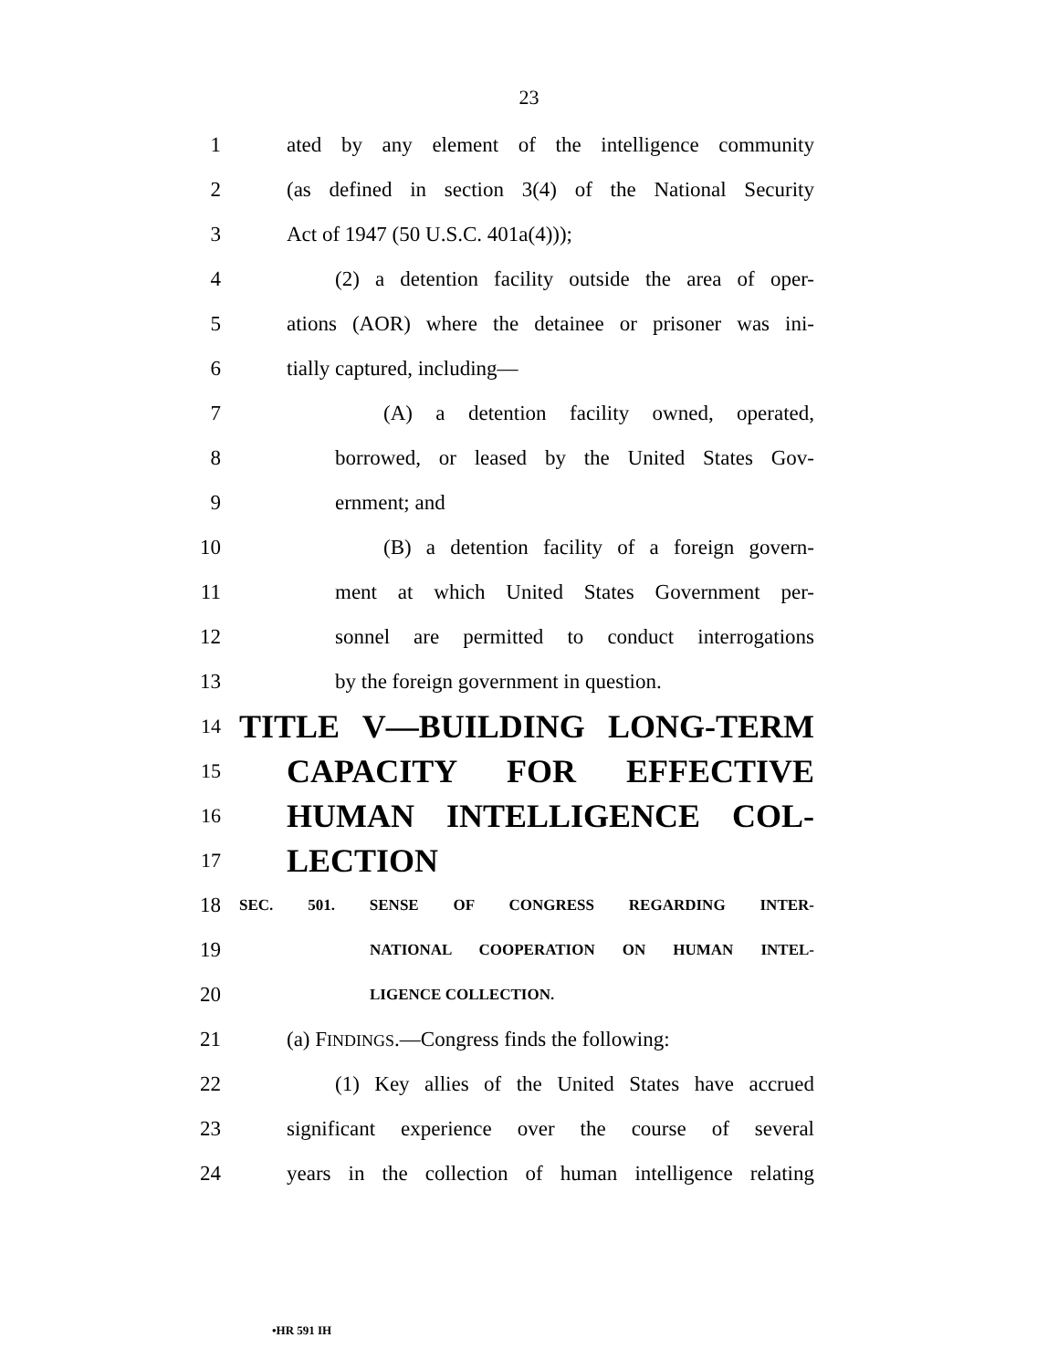23
1 ated by any element of the intelligence community
2 (as defined in section 3(4) of the National Security
3 Act of 1947 (50 U.S.C. 401a(4)));
4 (2) a detention facility outside the area of oper-
5 ations (AOR) where the detainee or prisoner was ini-
6 tially captured, including—
7 (A) a detention facility owned, operated,
8 borrowed, or leased by the United States Gov-
9 ernment; and
10 (B) a detention facility of a foreign govern-
11 ment at which United States Government per-
12 sonnel are permitted to conduct interrogations
13 by the foreign government in question.
14 TITLE V—BUILDING LONG-TERM
15 CAPACITY FOR EFFECTIVE
16 HUMAN INTELLIGENCE COL-
17 LECTION
18 SEC. 501. SENSE OF CONGRESS REGARDING INTER-
19 NATIONAL COOPERATION ON HUMAN INTEL-
20 LIGENCE COLLECTION.
21 (a) FINDINGS.—Congress finds the following:
22 (1) Key allies of the United States have accrued
23 significant experience over the course of several
24 years in the collection of human intelligence relating
•HR 591 IH